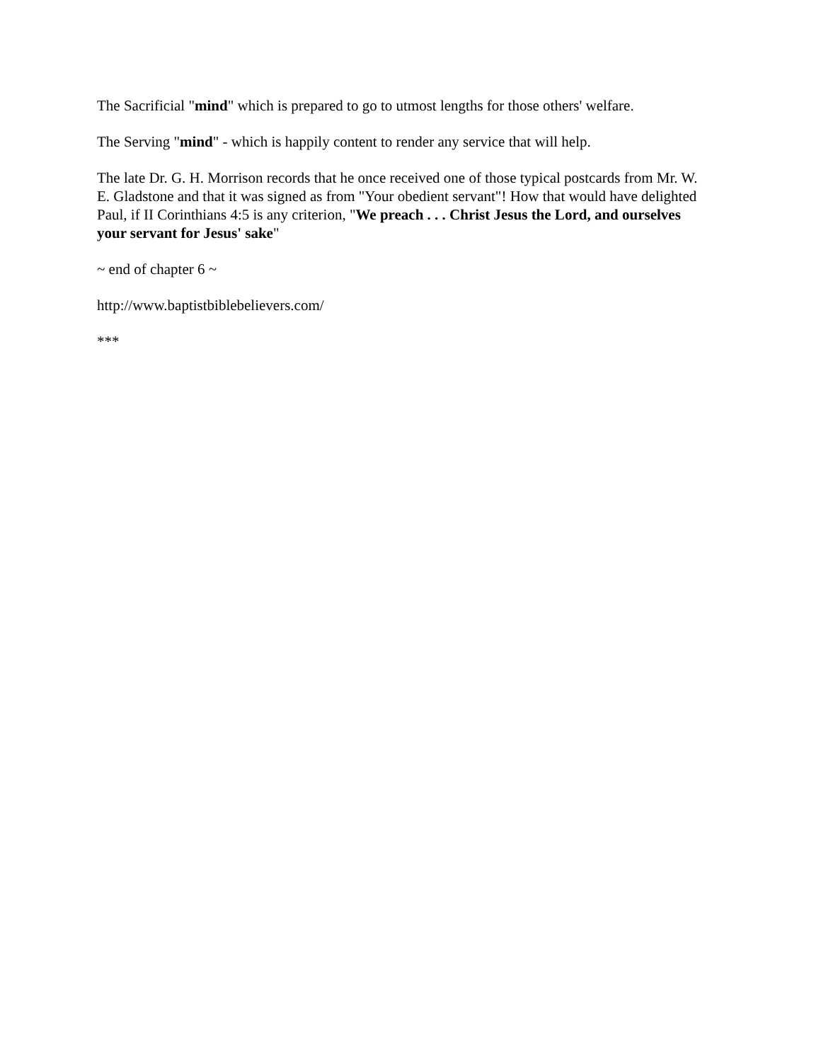The Sacrificial "mind" which is prepared to go to utmost lengths for those others' welfare.
The Serving "mind" - which is happily content to render any service that will help.
The late Dr. G. H. Morrison records that he once received one of those typical postcards from Mr. W. E. Gladstone and that it was signed as from "Your obedient servant"! How that would have delighted Paul, if II Corinthians 4:5 is any criterion, "We preach . . . Christ Jesus the Lord, and ourselves your servant for Jesus' sake"
~ end of chapter 6 ~
http://www.baptistbiblebelievers.com/
***